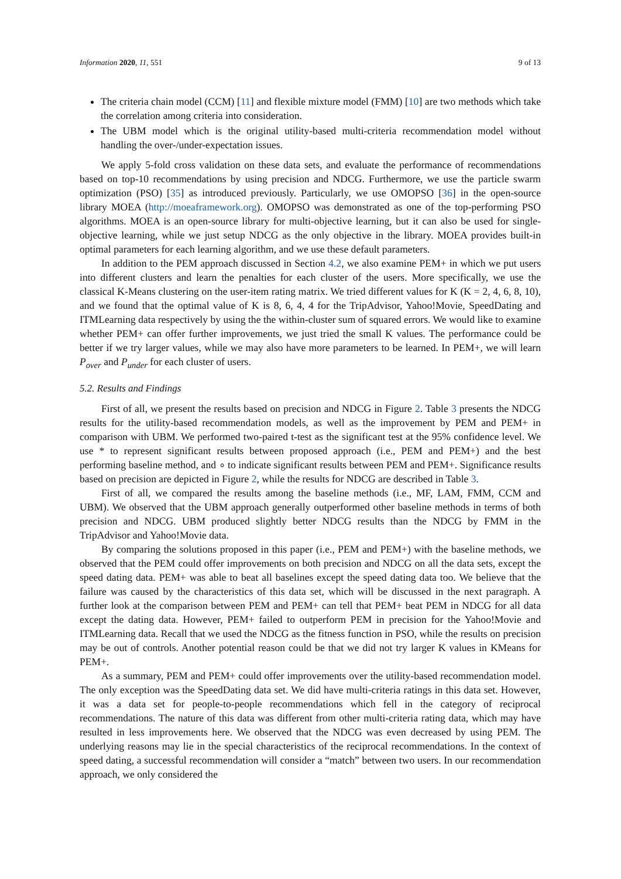Information 2020, 11, 551 9 of 13
The criteria chain model (CCM) [11] and flexible mixture model (FMM) [10] are two methods which take the correlation among criteria into consideration.
The UBM model which is the original utility-based multi-criteria recommendation model without handling the over-/under-expectation issues.
We apply 5-fold cross validation on these data sets, and evaluate the performance of recommendations based on top-10 recommendations by using precision and NDCG. Furthermore, we use the particle swarm optimization (PSO) [35] as introduced previously. Particularly, we use OMOPSO [36] in the open-source library MOEA (http://moeaframework.org). OMOPSO was demonstrated as one of the top-performing PSO algorithms. MOEA is an open-source library for multi-objective learning, but it can also be used for single-objective learning, while we just setup NDCG as the only objective in the library. MOEA provides built-in optimal parameters for each learning algorithm, and we use these default parameters.
In addition to the PEM approach discussed in Section 4.2, we also examine PEM+ in which we put users into different clusters and learn the penalties for each cluster of the users. More specifically, we use the classical K-Means clustering on the user-item rating matrix. We tried different values for K (K = 2, 4, 6, 8, 10), and we found that the optimal value of K is 8, 6, 4, 4 for the TripAdvisor, Yahoo!Movie, SpeedDating and ITMLearning data respectively by using the the within-cluster sum of squared errors. We would like to examine whether PEM+ can offer further improvements, we just tried the small K values. The performance could be better if we try larger values, while we may also have more parameters to be learned. In PEM+, we will learn P<sub>over</sub> and P<sub>under</sub> for each cluster of users.
5.2. Results and Findings
First of all, we present the results based on precision and NDCG in Figure 2. Table 3 presents the NDCG results for the utility-based recommendation models, as well as the improvement by PEM and PEM+ in comparison with UBM. We performed two-paired t-test as the significant test at the 95% confidence level. We use * to represent significant results between proposed approach (i.e., PEM and PEM+) and the best performing baseline method, and ∘ to indicate significant results between PEM and PEM+. Significance results based on precision are depicted in Figure 2, while the results for NDCG are described in Table 3.
First of all, we compared the results among the baseline methods (i.e., MF, LAM, FMM, CCM and UBM). We observed that the UBM approach generally outperformed other baseline methods in terms of both precision and NDCG. UBM produced slightly better NDCG results than the NDCG by FMM in the TripAdvisor and Yahoo!Movie data.
By comparing the solutions proposed in this paper (i.e., PEM and PEM+) with the baseline methods, we observed that the PEM could offer improvements on both precision and NDCG on all the data sets, except the speed dating data. PEM+ was able to beat all baselines except the speed dating data too. We believe that the failure was caused by the characteristics of this data set, which will be discussed in the next paragraph. A further look at the comparison between PEM and PEM+ can tell that PEM+ beat PEM in NDCG for all data except the dating data. However, PEM+ failed to outperform PEM in precision for the Yahoo!Movie and ITMLearning data. Recall that we used the NDCG as the fitness function in PSO, while the results on precision may be out of controls. Another potential reason could be that we did not try larger K values in KMeans for PEM+.
As a summary, PEM and PEM+ could offer improvements over the utility-based recommendation model. The only exception was the SpeedDating data set. We did have multi-criteria ratings in this data set. However, it was a data set for people-to-people recommendations which fell in the category of reciprocal recommendations. The nature of this data was different from other multi-criteria rating data, which may have resulted in less improvements here. We observed that the NDCG was even decreased by using PEM. The underlying reasons may lie in the special characteristics of the reciprocal recommendations. In the context of speed dating, a successful recommendation will consider a “match” between two users. In our recommendation approach, we only considered the